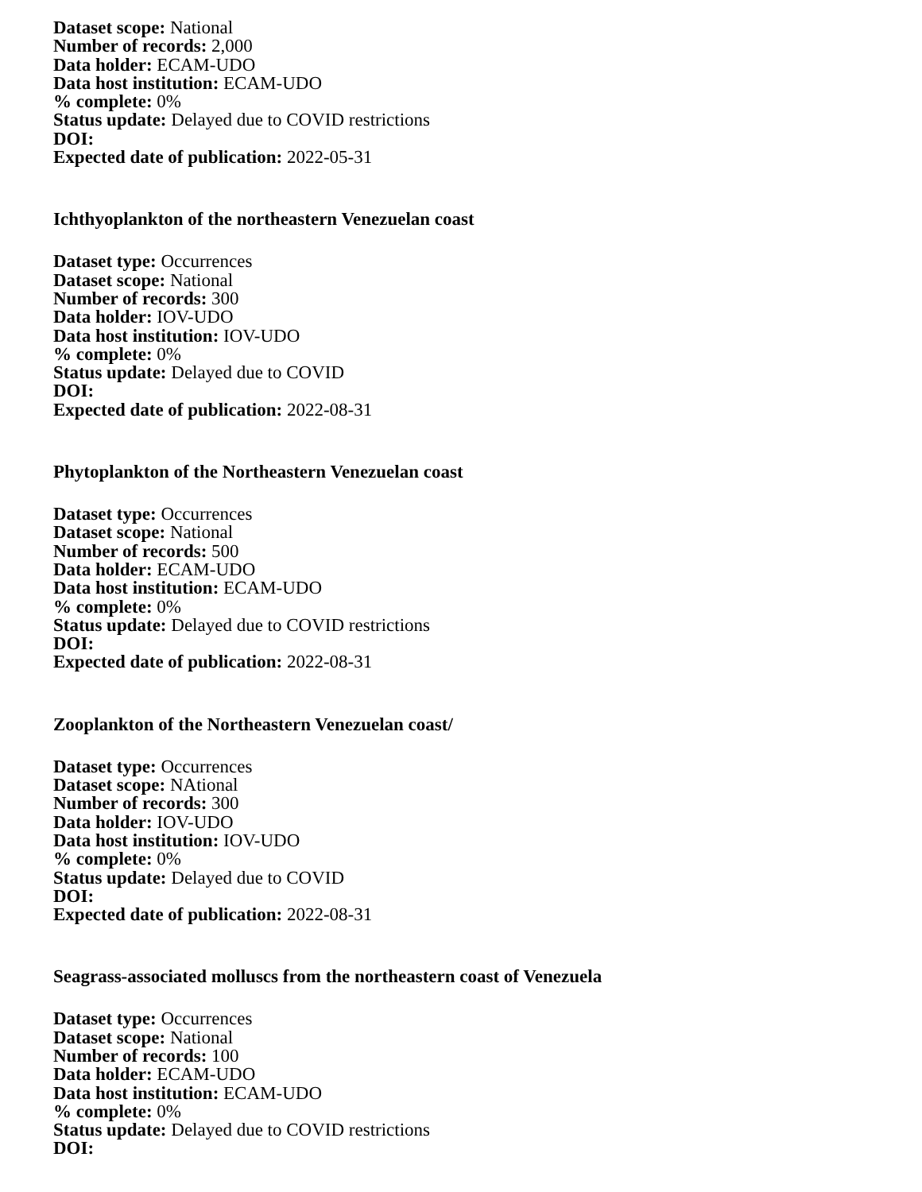Dataset scope: National
Number of records: 2,000
Data holder: ECAM-UDO
Data host institution: ECAM-UDO
% complete: 0%
Status update: Delayed due to COVID restrictions
DOI:
Expected date of publication: 2022-05-31
Ichthyoplankton of the northeastern Venezuelan coast
Dataset type: Occurrences
Dataset scope: National
Number of records: 300
Data holder: IOV-UDO
Data host institution: IOV-UDO
% complete: 0%
Status update: Delayed due to COVID
DOI:
Expected date of publication: 2022-08-31
Phytoplankton of the Northeastern Venezuelan coast
Dataset type: Occurrences
Dataset scope: National
Number of records: 500
Data holder: ECAM-UDO
Data host institution: ECAM-UDO
% complete: 0%
Status update: Delayed due to COVID restrictions
DOI:
Expected date of publication: 2022-08-31
Zooplankton of the Northeastern Venezuelan coast/
Dataset type: Occurrences
Dataset scope: NAtional
Number of records: 300
Data holder: IOV-UDO
Data host institution: IOV-UDO
% complete: 0%
Status update: Delayed due to COVID
DOI:
Expected date of publication: 2022-08-31
Seagrass-associated molluscs from the northeastern coast of Venezuela
Dataset type: Occurrences
Dataset scope: National
Number of records: 100
Data holder: ECAM-UDO
Data host institution: ECAM-UDO
% complete: 0%
Status update: Delayed due to COVID restrictions
DOI: